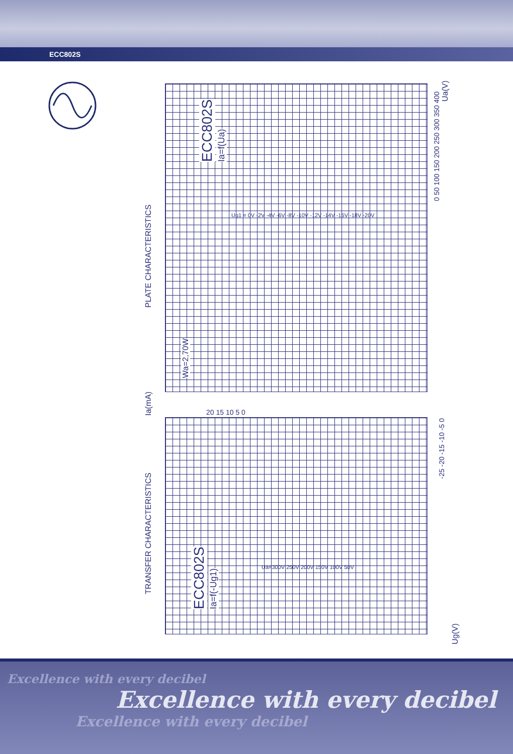ECC802S
PLATE CHARACTERISTICS
TRANSFER CHARACTERISTICS
ECC802S Ia=f(Ua)
ECC802S Ia=f(-Ug1)
Wa=2,70W
Ia(mA)
Ua(V)
Ug(V)
0 50 100 150 200 250 300 350 400
20 15 10 5 0
-25 -20 -15 -10 -5 0
Ug1 = 0V -2V -4V -6V -8V -10V -12V -14V -16V -18V -20V
Ua=300V 250V 200V 150V 100V 50V
Excellence with every decibel
Excellence with every decibel
Excellence with every decibel